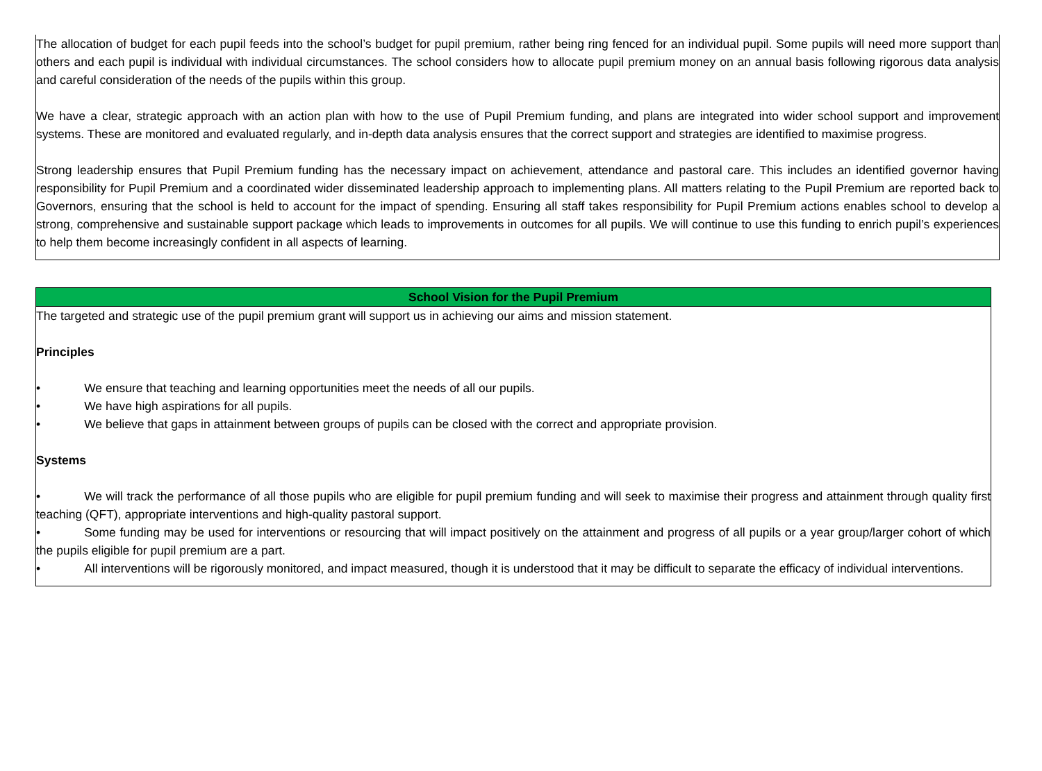The allocation of budget for each pupil feeds into the school’s budget for pupil premium, rather being ring fenced for an individual pupil. Some pupils will need more support than others and each pupil is individual with individual circumstances. The school considers how to allocate pupil premium money on an annual basis following rigorous data analysis and careful consideration of the needs of the pupils within this group.
We have a clear, strategic approach with an action plan with how to the use of Pupil Premium funding, and plans are integrated into wider school support and improvement systems. These are monitored and evaluated regularly, and in-depth data analysis ensures that the correct support and strategies are identified to maximise progress.
Strong leadership ensures that Pupil Premium funding has the necessary impact on achievement, attendance and pastoral care. This includes an identified governor having responsibility for Pupil Premium and a coordinated wider disseminated leadership approach to implementing plans. All matters relating to the Pupil Premium are reported back to Governors, ensuring that the school is held to account for the impact of spending. Ensuring all staff takes responsibility for Pupil Premium actions enables school to develop a strong, comprehensive and sustainable support package which leads to improvements in outcomes for all pupils. We will continue to use this funding to enrich pupil’s experiences to help them become increasingly confident in all aspects of learning.
School Vision for the Pupil Premium
The targeted and strategic use of the pupil premium grant will support us in achieving our aims and mission statement.
Principles
• We ensure that teaching and learning opportunities meet the needs of all our pupils.
• We have high aspirations for all pupils.
• We believe that gaps in attainment between groups of pupils can be closed with the correct and appropriate provision.
Systems
• We will track the performance of all those pupils who are eligible for pupil premium funding and will seek to maximise their progress and attainment through quality first teaching (QFT), appropriate interventions and high-quality pastoral support.
• Some funding may be used for interventions or resourcing that will impact positively on the attainment and progress of all pupils or a year group/larger cohort of which the pupils eligible for pupil premium are a part.
• All interventions will be rigorously monitored, and impact measured, though it is understood that it may be difficult to separate the efficacy of individual interventions.